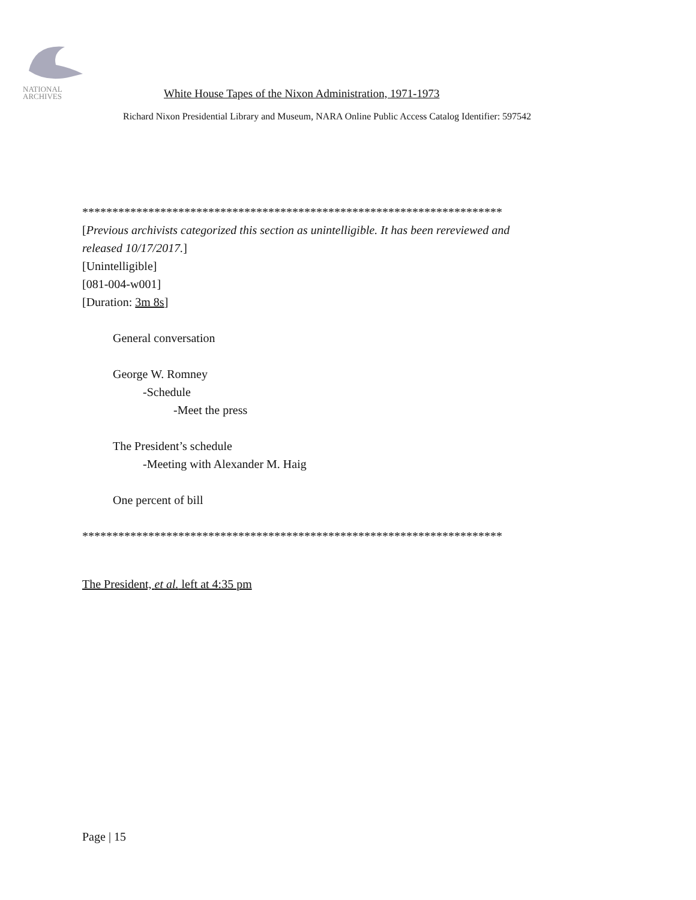NATIONAL
ARCHIVES
White House Tapes of the Nixon Administration, 1971-1973
Richard Nixon Presidential Library and Museum, NARA Online Public Access Catalog Identifier: 597542
**********************************************************************
[Previous archivists categorized this section as unintelligible. It has been rereviewed and
released 10/17/2017.]
[Unintelligible]
[081-004-w001]
[Duration: 3m 8s]
General conversation
George W. Romney
-Schedule
-Meet the press
The President’s schedule
-Meeting with Alexander M. Haig
One percent of bill
**********************************************************************
The President, et al. left at 4:35 pm
Page | 15